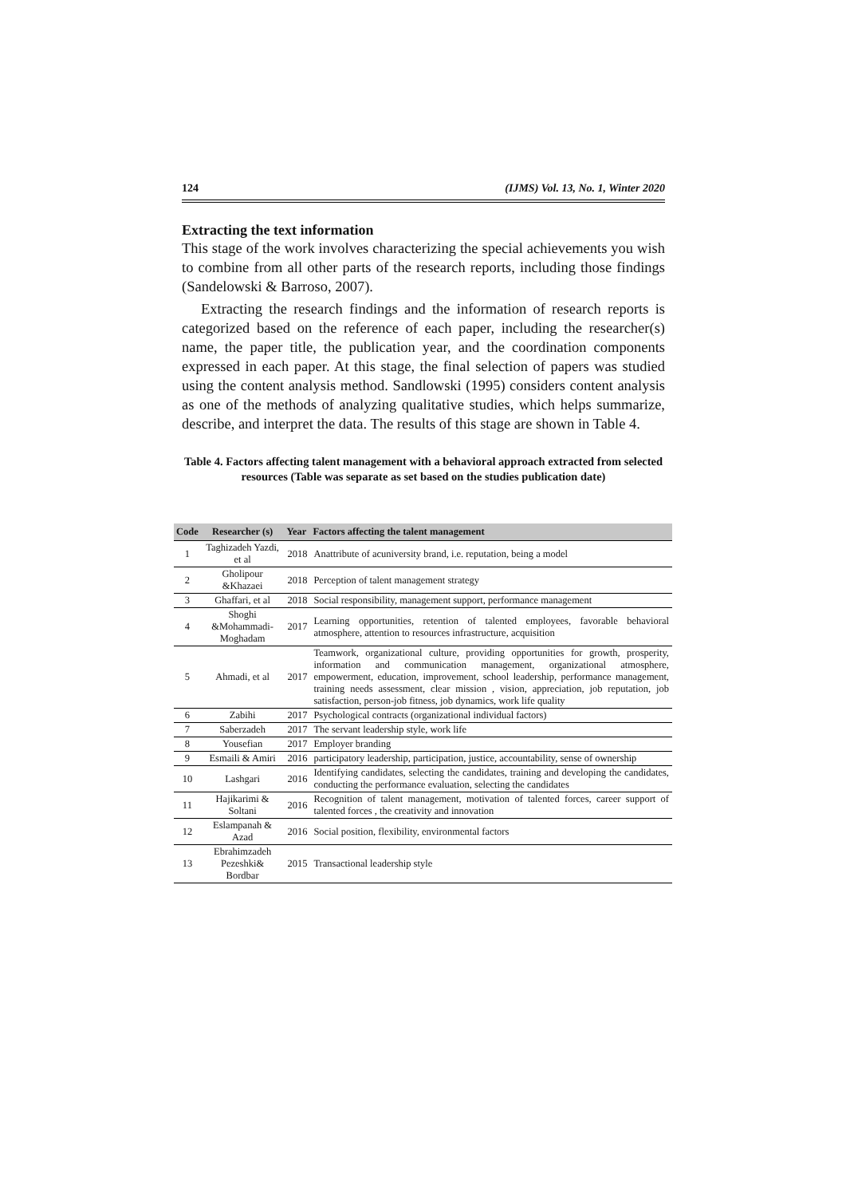124 (IJMS) Vol. 13, No. 1, Winter 2020
Extracting the text information
This stage of the work involves characterizing the special achievements you wish to combine from all other parts of the research reports, including those findings (Sandelowski & Barroso, 2007).
Extracting the research findings and the information of research reports is categorized based on the reference of each paper, including the researcher(s) name, the paper title, the publication year, and the coordination components expressed in each paper. At this stage, the final selection of papers was studied using the content analysis method. Sandlowski (1995) considers content analysis as one of the methods of analyzing qualitative studies, which helps summarize, describe, and interpret the data. The results of this stage are shown in Table 4.
Table 4. Factors affecting talent management with a behavioral approach extracted from selected resources (Table was separate as set based on the studies publication date)
| Code | Researcher (s) | Year | Factors affecting the talent management |
| --- | --- | --- | --- |
| 1 | Taghizadeh Yazdi, et al | 2018 | Anattribute of acuniversity brand, i.e. reputation, being a model |
| 2 | Gholipour &Khazaei | 2018 | Perception of talent management strategy |
| 3 | Ghaffari, et al | 2018 | Social responsibility, management support, performance management |
| 4 | Shoghi &Mohammadi-Moghadam | 2017 | Learning opportunities, retention of talented employees, favorable behavioral atmosphere, attention to resources infrastructure, acquisition |
| 5 | Ahmadi, et al | 2017 | Teamwork, organizational culture, providing opportunities for growth, prosperity, information and communication management, organizational atmosphere, empowerment, education, improvement, school leadership, performance management, training needs assessment, clear mission , vision, appreciation, job reputation, job satisfaction, person-job fitness, job dynamics, work life quality |
| 6 | Zabihi | 2017 | Psychological contracts (organizational individual factors) |
| 7 | Saberzadeh | 2017 | The servant leadership style, work life |
| 8 | Yousefian | 2017 | Employer branding |
| 9 | Esmaili & Amiri | 2016 | participatory leadership, participation, justice, accountability, sense of ownership |
| 10 | Lashgari | 2016 | Identifying candidates, selecting the candidates, training and developing the candidates, conducting the performance evaluation, selecting the candidates |
| 11 | Hajikarimi & Soltani | 2016 | Recognition of talent management, motivation of talented forces, career support of talented forces , the creativity and innovation |
| 12 | Eslampanah & Azad | 2016 | Social position, flexibility, environmental factors |
| 13 | Ebrahimzadeh Pezeshki& Bordbar | 2015 | Transactional leadership style |